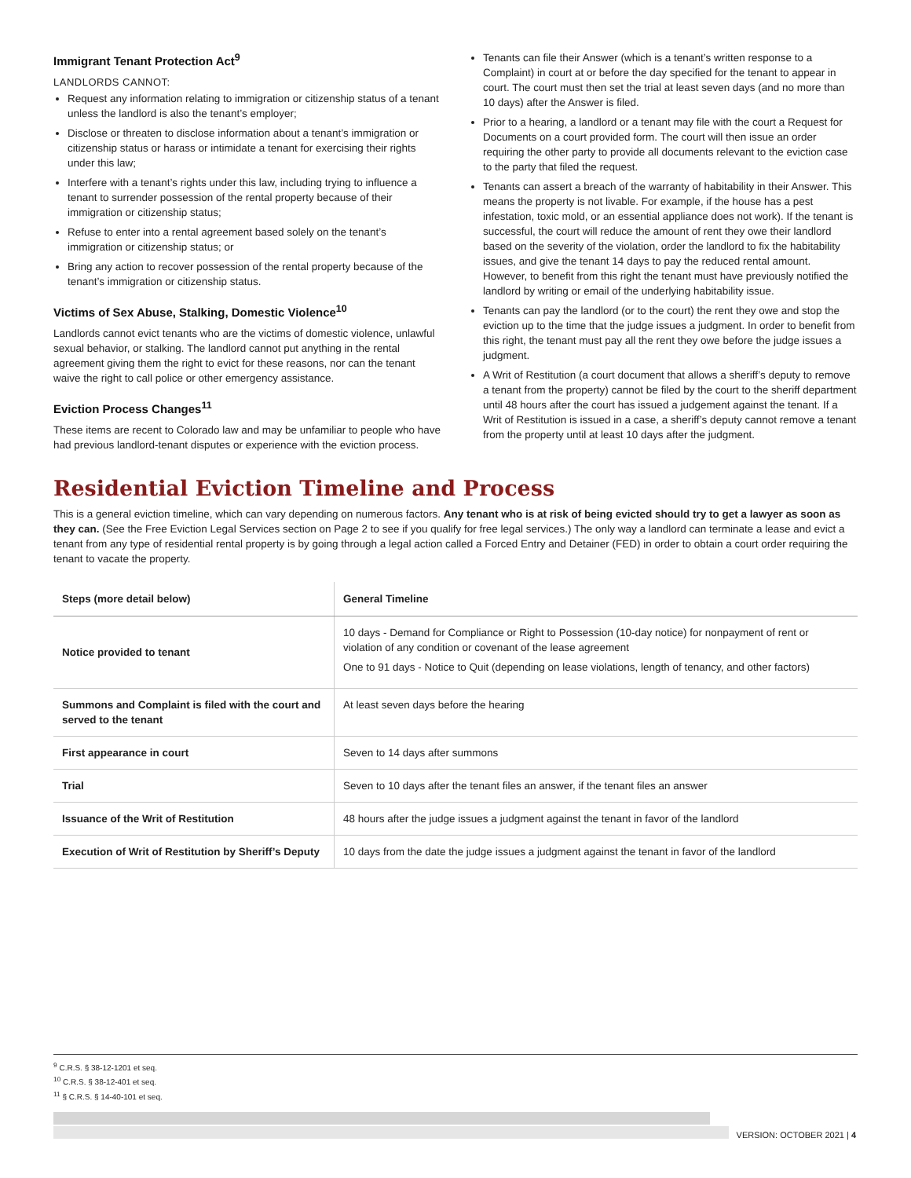Immigrant Tenant Protection Act<sup>9</sup>
LANDLORDS CANNOT:
Request any information relating to immigration or citizenship status of a tenant unless the landlord is also the tenant’s employer;
Disclose or threaten to disclose information about a tenant’s immigration or citizenship status or harass or intimidate a tenant for exercising their rights under this law;
Interfere with a tenant’s rights under this law, including trying to influence a tenant to surrender possession of the rental property because of their immigration or citizenship status;
Refuse to enter into a rental agreement based solely on the tenant’s immigration or citizenship status; or
Bring any action to recover possession of the rental property because of the tenant’s immigration or citizenship status.
Victims of Sex Abuse, Stalking, Domestic Violence<sup>10</sup>
Landlords cannot evict tenants who are the victims of domestic violence, unlawful sexual behavior, or stalking. The landlord cannot put anything in the rental agreement giving them the right to evict for these reasons, nor can the tenant waive the right to call police or other emergency assistance.
Eviction Process Changes<sup>11</sup>
These items are recent to Colorado law and may be unfamiliar to people who have had previous landlord-tenant disputes or experience with the eviction process.
Tenants can file their Answer (which is a tenant’s written response to a Complaint) in court at or before the day specified for the tenant to appear in court. The court must then set the trial at least seven days (and no more than 10 days) after the Answer is filed.
Prior to a hearing, a landlord or a tenant may file with the court a Request for Documents on a court provided form. The court will then issue an order requiring the other party to provide all documents relevant to the eviction case to the party that filed the request.
Tenants can assert a breach of the warranty of habitability in their Answer. This means the property is not livable. For example, if the house has a pest infestation, toxic mold, or an essential appliance does not work). If the tenant is successful, the court will reduce the amount of rent they owe their landlord based on the severity of the violation, order the landlord to fix the habitability issues, and give the tenant 14 days to pay the reduced rental amount. However, to benefit from this right the tenant must have previously notified the landlord by writing or email of the underlying habitability issue.
Tenants can pay the landlord (or to the court) the rent they owe and stop the eviction up to the time that the judge issues a judgment. In order to benefit from this right, the tenant must pay all the rent they owe before the judge issues a judgment.
A Writ of Restitution (a court document that allows a sheriff’s deputy to remove a tenant from the property) cannot be filed by the court to the sheriff department until 48 hours after the court has issued a judgement against the tenant. If a Writ of Restitution is issued in a case, a sheriff’s deputy cannot remove a tenant from the property until at least 10 days after the judgment.
Residential Eviction Timeline and Process
This is a general eviction timeline, which can vary depending on numerous factors. Any tenant who is at risk of being evicted should try to get a lawyer as soon as they can. (See the Free Eviction Legal Services section on Page 2 to see if you qualify for free legal services.) The only way a landlord can terminate a lease and evict a tenant from any type of residential rental property is by going through a legal action called a Forced Entry and Detainer (FED) in order to obtain a court order requiring the tenant to vacate the property.
| Steps (more detail below) | General Timeline |
| --- | --- |
| Notice provided to tenant | 10 days - Demand for Compliance or Right to Possession (10-day notice) for nonpayment of rent or violation of any condition or covenant of the lease agreement One to 91 days - Notice to Quit (depending on lease violations, length of tenancy, and other factors) |
| Summons and Complaint is filed with the court and served to the tenant | At least seven days before the hearing |
| First appearance in court | Seven to 14 days after summons |
| Trial | Seven to 10 days after the tenant files an answer, if the tenant files an answer |
| Issuance of the Writ of Restitution | 48 hours after the judge issues a judgment against the tenant in favor of the landlord |
| Execution of Writ of Restitution by Sheriff’s Deputy | 10 days from the date the judge issues a judgment against the tenant in favor of the landlord |
<sup>9</sup> C.R.S. § 38-12-1201 et seq.
<sup>10</sup> C.R.S. § 38-12-401 et seq.
<sup>11</sup> § C.R.S. § 14-40-101 et seq.
VERSION: OCTOBER 2021 | 4